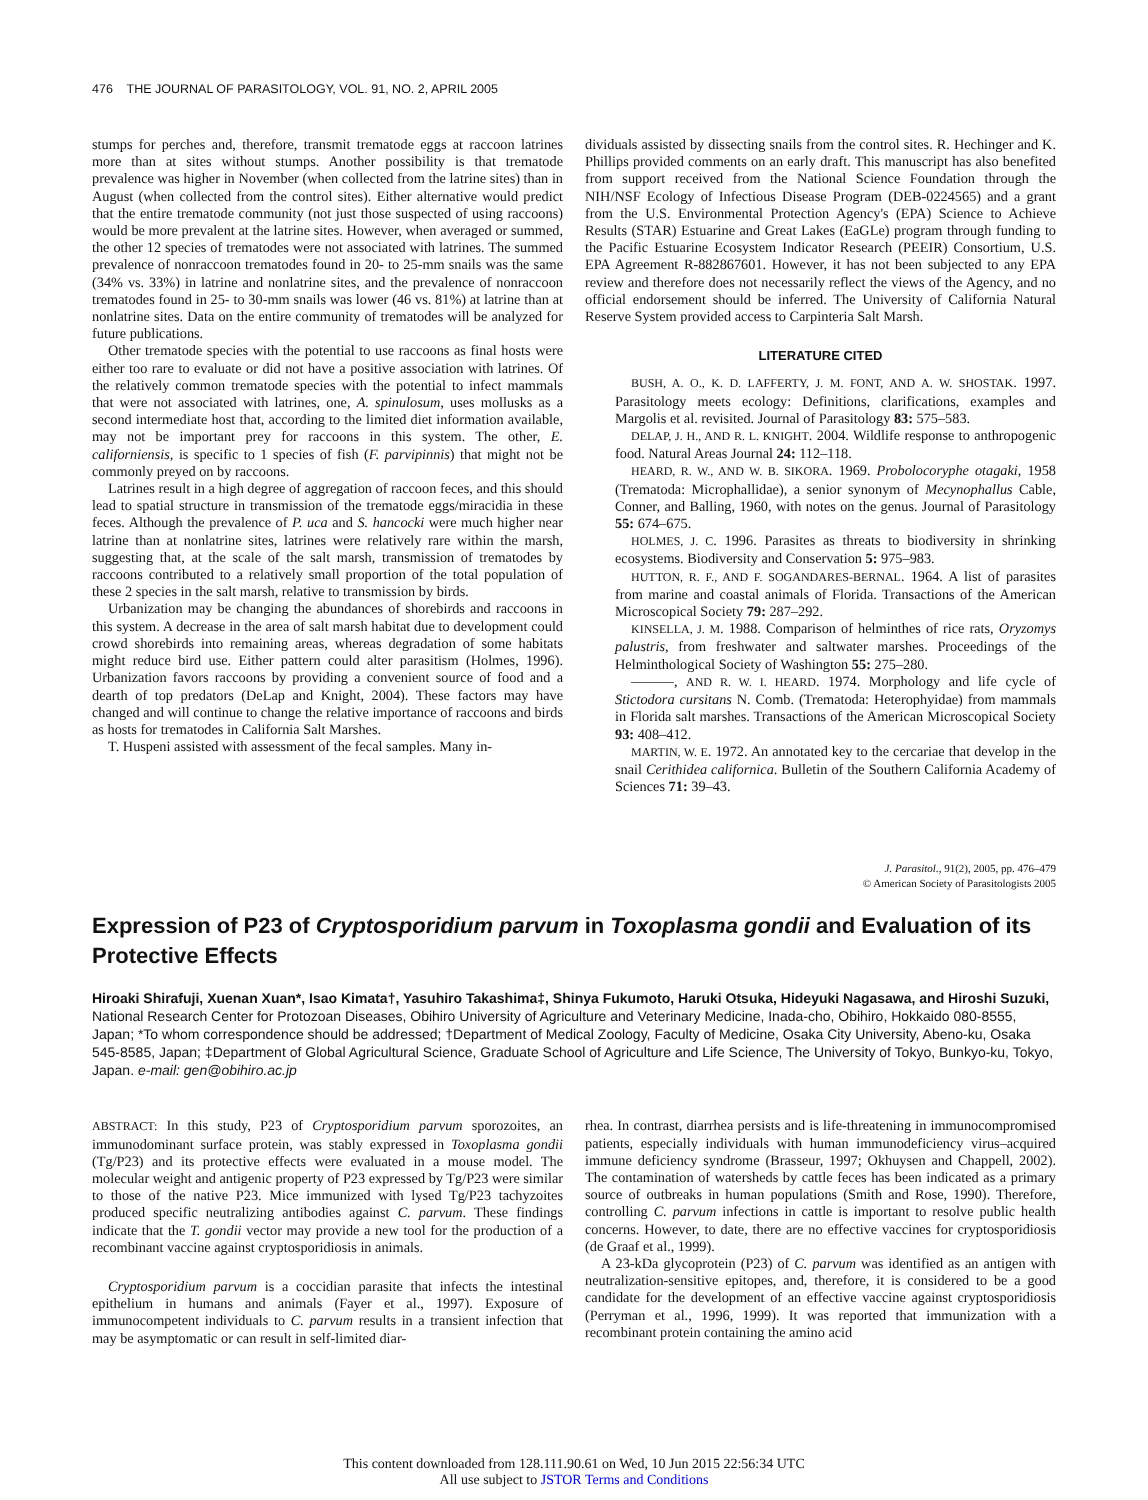476 THE JOURNAL OF PARASITOLOGY, VOL. 91, NO. 2, APRIL 2005
stumps for perches and, therefore, transmit trematode eggs at raccoon latrines more than at sites without stumps. Another possibility is that trematode prevalence was higher in November (when collected from the latrine sites) than in August (when collected from the control sites). Either alternative would predict that the entire trematode community (not just those suspected of using raccoons) would be more prevalent at the latrine sites. However, when averaged or summed, the other 12 species of trematodes were not associated with latrines. The summed prevalence of nonraccoon trematodes found in 20- to 25-mm snails was the same (34% vs. 33%) in latrine and nonlatrine sites, and the prevalence of nonraccoon trematodes found in 25- to 30-mm snails was lower (46 vs. 81%) at latrine than at nonlatrine sites. Data on the entire community of trematodes will be analyzed for future publications.
Other trematode species with the potential to use raccoons as final hosts were either too rare to evaluate or did not have a positive association with latrines. Of the relatively common trematode species with the potential to infect mammals that were not associated with latrines, one, A. spinulosum, uses mollusks as a second intermediate host that, according to the limited diet information available, may not be important prey for raccoons in this system. The other, E. californiensis, is specific to 1 species of fish (F. parvipinnis) that might not be commonly preyed on by raccoons.
Latrines result in a high degree of aggregation of raccoon feces, and this should lead to spatial structure in transmission of the trematode eggs/miracidia in these feces. Although the prevalence of P. uca and S. hancocki were much higher near latrine than at nonlatrine sites, latrines were relatively rare within the marsh, suggesting that, at the scale of the salt marsh, transmission of trematodes by raccoons contributed to a relatively small proportion of the total population of these 2 species in the salt marsh, relative to transmission by birds.
Urbanization may be changing the abundances of shorebirds and raccoons in this system. A decrease in the area of salt marsh habitat due to development could crowd shorebirds into remaining areas, whereas degradation of some habitats might reduce bird use. Either pattern could alter parasitism (Holmes, 1996). Urbanization favors raccoons by providing a convenient source of food and a dearth of top predators (DeLap and Knight, 2004). These factors may have changed and will continue to change the relative importance of raccoons and birds as hosts for trematodes in California Salt Marshes.
T. Huspeni assisted with assessment of the fecal samples. Many in-
dividuals assisted by dissecting snails from the control sites. R. Hechinger and K. Phillips provided comments on an early draft. This manuscript has also benefited from support received from the National Science Foundation through the NIH/NSF Ecology of Infectious Disease Program (DEB-0224565) and a grant from the U.S. Environmental Protection Agency's (EPA) Science to Achieve Results (STAR) Estuarine and Great Lakes (EaGLe) program through funding to the Pacific Estuarine Ecosystem Indicator Research (PEEIR) Consortium, U.S. EPA Agreement R-882867601. However, it has not been subjected to any EPA review and therefore does not necessarily reflect the views of the Agency, and no official endorsement should be inferred. The University of California Natural Reserve System provided access to Carpinteria Salt Marsh.
LITERATURE CITED
BUSH, A. O., K. D. LAFFERTY, J. M. FONT, AND A. W. SHOSTAK. 1997. Parasitology meets ecology: Definitions, clarifications, examples and Margolis et al. revisited. Journal of Parasitology 83: 575–583.
DELAP, J. H., AND R. L. KNIGHT. 2004. Wildlife response to anthropogenic food. Natural Areas Journal 24: 112–118.
HEARD, R. W., AND W. B. SIKORA. 1969. Probolocoryphe otagaki, 1958 (Trematoda: Microphallidae), a senior synonym of Mecynophallus Cable, Conner, and Balling, 1960, with notes on the genus. Journal of Parasitology 55: 674–675.
HOLMES, J. C. 1996. Parasites as threats to biodiversity in shrinking ecosystems. Biodiversity and Conservation 5: 975–983.
HUTTON, R. F., AND F. SOGANDARES-BERNAL. 1964. A list of parasites from marine and coastal animals of Florida. Transactions of the American Microscopical Society 79: 287–292.
KINSELLA, J. M. 1988. Comparison of helminthes of rice rats, Oryzomys palustris, from freshwater and saltwater marshes. Proceedings of the Helminthological Society of Washington 55: 275–280.
———, AND R. W. I. HEARD. 1974. Morphology and life cycle of Stictodora cursitans N. Comb. (Trematoda: Heterophyidae) from mammals in Florida salt marshes. Transactions of the American Microscopical Society 93: 408–412.
MARTIN, W. E. 1972. An annotated key to the cercariae that develop in the snail Cerithidea californica. Bulletin of the Southern California Academy of Sciences 71: 39–43.
J. Parasitol., 91(2), 2005, pp. 476–479
© American Society of Parasitologists 2005
Expression of P23 of Cryptosporidium parvum in Toxoplasma gondii and Evaluation of its Protective Effects
Hiroaki Shirafuji, Xuenan Xuan*, Isao Kimata†, Yasuhiro Takashima‡, Shinya Fukumoto, Haruki Otsuka, Hideyuki Nagasawa, and Hiroshi Suzuki, National Research Center for Protozoan Diseases, Obihiro University of Agriculture and Veterinary Medicine, Inada-cho, Obihiro, Hokkaido 080-8555, Japan; *To whom correspondence should be addressed; †Department of Medical Zoology, Faculty of Medicine, Osaka City University, Abeno-ku, Osaka 545-8585, Japan; ‡Department of Global Agricultural Science, Graduate School of Agriculture and Life Science, The University of Tokyo, Bunkyo-ku, Tokyo, Japan. e-mail: gen@obihiro.ac.jp
ABSTRACT: In this study, P23 of Cryptosporidium parvum sporozoites, an immunodominant surface protein, was stably expressed in Toxoplasma gondii (Tg/P23) and its protective effects were evaluated in a mouse model. The molecular weight and antigenic property of P23 expressed by Tg/P23 were similar to those of the native P23. Mice immunized with lysed Tg/P23 tachyzoites produced specific neutralizing antibodies against C. parvum. These findings indicate that the T. gondii vector may provide a new tool for the production of a recombinant vaccine against cryptosporidiosis in animals.
Cryptosporidium parvum is a coccidian parasite that infects the intestinal epithelium in humans and animals (Fayer et al., 1997). Exposure of immunocompetent individuals to C. parvum results in a transient infection that may be asymptomatic or can result in self-limited diar-
rhea. In contrast, diarrhea persists and is life-threatening in immunocompromised patients, especially individuals with human immunodeficiency virus–acquired immune deficiency syndrome (Brasseur, 1997; Okhuysen and Chappell, 2002). The contamination of watersheds by cattle feces has been indicated as a primary source of outbreaks in human populations (Smith and Rose, 1990). Therefore, controlling C. parvum infections in cattle is important to resolve public health concerns. However, to date, there are no effective vaccines for cryptosporidiosis (de Graaf et al., 1999).
A 23-kDa glycoprotein (P23) of C. parvum was identified as an antigen with neutralization-sensitive epitopes, and, therefore, it is considered to be a good candidate for the development of an effective vaccine against cryptosporidiosis (Perryman et al., 1996, 1999). It was reported that immunization with a recombinant protein containing the amino acid
This content downloaded from 128.111.90.61 on Wed, 10 Jun 2015 22:56:34 UTC
All use subject to JSTOR Terms and Conditions